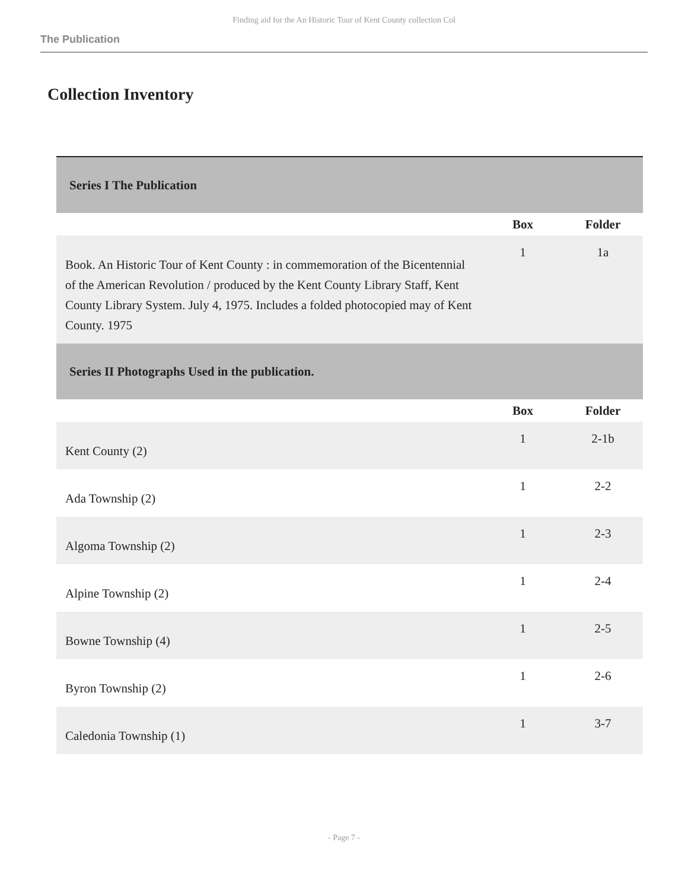Finding aid for the An Historic Tour of Kent County collection Col
The Publication
Collection Inventory
| Series I The Publication | | |
| | Box | Folder |
| Book. An Historic Tour of Kent County : in commemoration of the Bicentennial of the American Revolution / produced by the Kent County Library Staff, Kent County Library System. July 4, 1975. Includes a folded photocopied may of Kent County. 1975 | 1 | 1a |
| Series II Photographs Used in the publication. | | |
| | Box | Folder |
| Kent County (2) | 1 | 2-1b |
| Ada Township (2) | 1 | 2-2 |
| Algoma Township (2) | 1 | 2-3 |
| Alpine Township (2) | 1 | 2-4 |
| Bowne Township (4) | 1 | 2-5 |
| Byron Township (2) | 1 | 2-6 |
| Caledonia Township (1) | 1 | 3-7 |
- Page 7 -